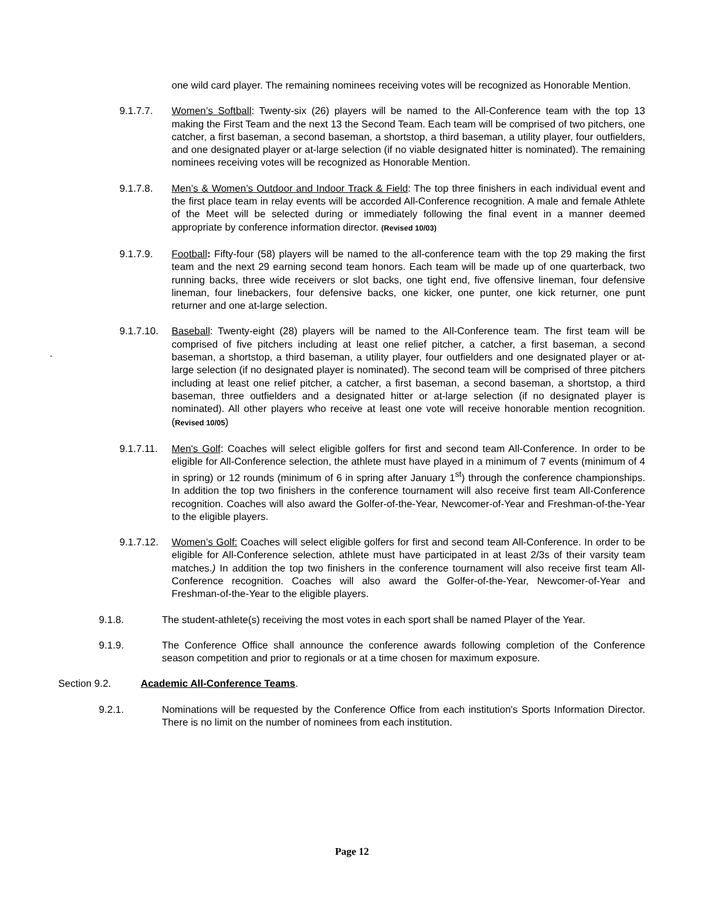one wild card player. The remaining nominees receiving votes will be recognized as Honorable Mention.
9.1.7.7. Women’s Softball: Twenty-six (26) players will be named to the All-Conference team with the top 13 making the First Team and the next 13 the Second Team. Each team will be comprised of two pitchers, one catcher, a first baseman, a second baseman, a shortstop, a third baseman, a utility player, four outfielders, and one designated player or at-large selection (if no viable designated hitter is nominated). The remaining nominees receiving votes will be recognized as Honorable Mention.
9.1.7.8. Men’s & Women’s Outdoor and Indoor Track & Field: The top three finishers in each individual event and the first place team in relay events will be accorded All-Conference recognition. A male and female Athlete of the Meet will be selected during or immediately following the final event in a manner deemed appropriate by conference information director. (Revised 10/03)
9.1.7.9. Football: Fifty-four (58) players will be named to the all-conference team with the top 29 making the first team and the next 29 earning second team honors. Each team will be made up of one quarterback, two running backs, three wide receivers or slot backs, one tight end, five offensive lineman, four defensive lineman, four linebackers, four defensive backs, one kicker, one punter, one kick returner, one punt returner and one at-large selection.
.
9.1.7.10. Baseball: Twenty-eight (28) players will be named to the All-Conference team. The first team will be comprised of five pitchers including at least one relief pitcher, a catcher, a first baseman, a second baseman, a shortstop, a third baseman, a utility player, four outfielders and one designated player or at-large selection (if no designated player is nominated). The second team will be comprised of three pitchers including at least one relief pitcher, a catcher, a first baseman, a second baseman, a shortstop, a third baseman, three outfielders and a designated hitter or at-large selection (if no designated player is nominated). All other players who receive at least one vote will receive honorable mention recognition.(Revised 10/05)
9.1.7.11. Men's Golf: Coaches will select eligible golfers for first and second team All-Conference. In order to be eligible for All-Conference selection, the athlete must have played in a minimum of 7 events (minimum of 4 in spring) or 12 rounds (minimum of 6 in spring after January 1<sup>st</sup>) through the conference championships. In addition the top two finishers in the conference tournament will also receive first team All-Conference recognition. Coaches will also award the Golfer-of-the-Year, Newcomer-of-Year and Freshman-of-the-Year to the eligible players.
9.1.7.12. Women’s Golf: Coaches will select eligible golfers for first and second team All-Conference. In order to be eligible for All-Conference selection, athlete must have participated in at least 2/3s of their varsity team matches.) In addition the top two finishers in the conference tournament will also receive first team All-Conference recognition. Coaches will also award the Golfer-of-the-Year, Newcomer-of-Year and Freshman-of-the-Year to the eligible players.
9.1.8. The student-athlete(s) receiving the most votes in each sport shall be named Player of the Year.
9.1.9. The Conference Office shall announce the conference awards following completion of the Conference season competition and prior to regionals or at a time chosen for maximum exposure.
Section 9.2. Academic All-Conference Teams.
9.2.1. Nominations will be requested by the Conference Office from each institution's Sports Information Director. There is no limit on the number of nominees from each institution.
Page 12